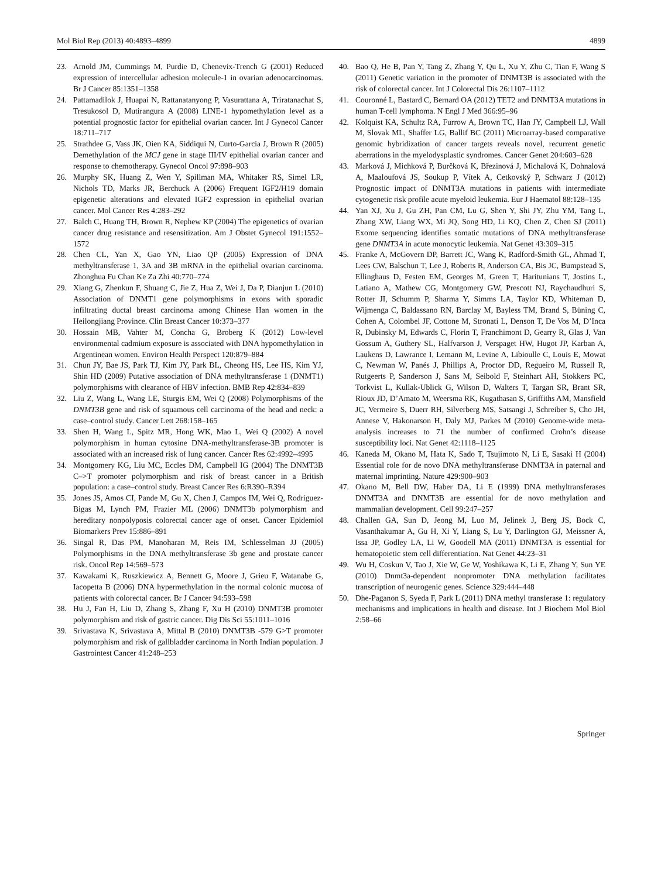Mol Biol Rep (2013) 40:4893–4899 4899
23. Arnold JM, Cummings M, Purdie D, Chenevix-Trench G (2001) Reduced expression of intercellular adhesion molecule-1 in ovarian adenocarcinomas. Br J Cancer 85:1351–1358
24. Pattamadilok J, Huapai N, Rattanatanyong P, Vasurattana A, Triratanachat S, Tresukosol D, Mutirangura A (2008) LINE-1 hypomethylation level as a potential prognostic factor for epithelial ovarian cancer. Int J Gynecol Cancer 18:711–717
25. Strathdee G, Vass JK, Oien KA, Siddiqui N, Curto-Garcia J, Brown R (2005) Demethylation of the MCJ gene in stage III/IV epithelial ovarian cancer and response to chemotherapy. Gynecol Oncol 97:898–903
26. Murphy SK, Huang Z, Wen Y, Spillman MA, Whitaker RS, Simel LR, Nichols TD, Marks JR, Berchuck A (2006) Frequent IGF2/H19 domain epigenetic alterations and elevated IGF2 expression in epithelial ovarian cancer. Mol Cancer Res 4:283–292
27. Balch C, Huang TH, Brown R, Nephew KP (2004) The epigenetics of ovarian cancer drug resistance and resensitization. Am J Obstet Gynecol 191:1552–1572
28. Chen CL, Yan X, Gao YN, Liao QP (2005) Expression of DNA methyltransferase 1, 3A and 3B mRNA in the epithelial ovarian carcinoma. Zhonghua Fu Chan Ke Za Zhi 40:770–774
29. Xiang G, Zhenkun F, Shuang C, Jie Z, Hua Z, Wei J, Da P, Dianjun L (2010) Association of DNMT1 gene polymorphisms in exons with sporadic infiltrating ductal breast carcinoma among Chinese Han women in the Heilongjiang Province. Clin Breast Cancer 10:373–377
30. Hossain MB, Vahter M, Concha G, Broberg K (2012) Low-level environmental cadmium exposure is associated with DNA hypomethylation in Argentinean women. Environ Health Perspect 120:879–884
31. Chun JY, Bae JS, Park TJ, Kim JY, Park BL, Cheong HS, Lee HS, Kim YJ, Shin HD (2009) Putative association of DNA methyltransferase 1 (DNMT1) polymorphisms with clearance of HBV infection. BMB Rep 42:834–839
32. Liu Z, Wang L, Wang LE, Sturgis EM, Wei Q (2008) Polymorphisms of the DNMT3B gene and risk of squamous cell carcinoma of the head and neck: a case–control study. Cancer Lett 268:158–165
33. Shen H, Wang L, Spitz MR, Hong WK, Mao L, Wei Q (2002) A novel polymorphism in human cytosine DNA-methyltransferase-3B promoter is associated with an increased risk of lung cancer. Cancer Res 62:4992–4995
34. Montgomery KG, Liu MC, Eccles DM, Campbell IG (2004) The DNMT3B C–>T promoter polymorphism and risk of breast cancer in a British population: a case–control study. Breast Cancer Res 6:R390–R394
35. Jones JS, Amos CI, Pande M, Gu X, Chen J, Campos IM, Wei Q, Rodriguez-Bigas M, Lynch PM, Frazier ML (2006) DNMT3b polymorphism and hereditary nonpolyposis colorectal cancer age of onset. Cancer Epidemiol Biomarkers Prev 15:886–891
36. Singal R, Das PM, Manoharan M, Reis IM, Schlesselman JJ (2005) Polymorphisms in the DNA methyltransferase 3b gene and prostate cancer risk. Oncol Rep 14:569–573
37. Kawakami K, Ruszkiewicz A, Bennett G, Moore J, Grieu F, Watanabe G, Iacopetta B (2006) DNA hypermethylation in the normal colonic mucosa of patients with colorectal cancer. Br J Cancer 94:593–598
38. Hu J, Fan H, Liu D, Zhang S, Zhang F, Xu H (2010) DNMT3B promoter polymorphism and risk of gastric cancer. Dig Dis Sci 55:1011–1016
39. Srivastava K, Srivastava A, Mittal B (2010) DNMT3B -579 G>T promoter polymorphism and risk of gallbladder carcinoma in North Indian population. J Gastrointest Cancer 41:248–253
40. Bao Q, He B, Pan Y, Tang Z, Zhang Y, Qu L, Xu Y, Zhu C, Tian F, Wang S (2011) Genetic variation in the promoter of DNMT3B is associated with the risk of colorectal cancer. Int J Colorectal Dis 26:1107–1112
41. Couronné L, Bastard C, Bernard OA (2012) TET2 and DNMT3A mutations in human T-cell lymphoma. N Engl J Med 366:95–96
42. Kolquist KA, Schultz RA, Furrow A, Brown TC, Han JY, Campbell LJ, Wall M, Slovak ML, Shaffer LG, Ballif BC (2011) Microarray-based comparative genomic hybridization of cancer targets reveals novel, recurrent genetic aberrations in the myelodysplastic syndromes. Cancer Genet 204:603–628
43. Marková J, Michková P, Burčková K, Březinová J, Michalová K, Dohnalová A, Maaloufová JS, Soukup P, Vítek A, Cetkovský P, Schwarz J (2012) Prognostic impact of DNMT3A mutations in patients with intermediate cytogenetic risk profile acute myeloid leukemia. Eur J Haematol 88:128–135
44. Yan XJ, Xu J, Gu ZH, Pan CM, Lu G, Shen Y, Shi JY, Zhu YM, Tang L, Zhang XW, Liang WX, Mi JQ, Song HD, Li KQ, Chen Z, Chen SJ (2011) Exome sequencing identifies somatic mutations of DNA methyltransferase gene DNMT3A in acute monocytic leukemia. Nat Genet 43:309–315
45. Franke A, McGovern DP, Barrett JC, Wang K, Radford-Smith GL, Ahmad T, Lees CW, Balschun T, Lee J, Roberts R, Anderson CA, Bis JC, Bumpstead S, Ellinghaus D, Festen EM, Georges M, Green T, Haritunians T, Jostins L, Latiano A, Mathew CG, Montgomery GW, Prescott NJ, Raychaudhuri S, Rotter JI, Schumm P, Sharma Y, Simms LA, Taylor KD, Whiteman D, Wijmenga C, Baldassano RN, Barclay M, Bayless TM, Brand S, Büning C, Cohen A, Colombel JF, Cottone M, Stronati L, Denson T, De Vos M, D’Inca R, Dubinsky M, Edwards C, Florin T, Franchimont D, Gearry R, Glas J, Van Gossum A, Guthery SL, Halfvarson J, Verspaget HW, Hugot JP, Karban A, Laukens D, Lawrance I, Lemann M, Levine A, Libioulle C, Louis E, Mowat C, Newman W, Panés J, Phillips A, Proctor DD, Regueiro M, Russell R, Rutgeerts P, Sanderson J, Sans M, Seibold F, Steinhart AH, Stokkers PC, Torkvist L, Kullak-Ublick G, Wilson D, Walters T, Targan SR, Brant SR, Rioux JD, D’Amato M, Weersma RK, Kugathasan S, Griffiths AM, Mansfield JC, Vermeire S, Duerr RH, Silverberg MS, Satsangi J, Schreiber S, Cho JH, Annese V, Hakonarson H, Daly MJ, Parkes M (2010) Genome-wide meta-analysis increases to 71 the number of confirmed Crohn’s disease susceptibility loci. Nat Genet 42:1118–1125
46. Kaneda M, Okano M, Hata K, Sado T, Tsujimoto N, Li E, Sasaki H (2004) Essential role for de novo DNA methyltransferase DNMT3A in paternal and maternal imprinting. Nature 429:900–903
47. Okano M, Bell DW, Haber DA, Li E (1999) DNA methyltransferases DNMT3A and DNMT3B are essential for de novo methylation and mammalian development. Cell 99:247–257
48. Challen GA, Sun D, Jeong M, Luo M, Jelinek J, Berg JS, Bock C, Vasanthakumar A, Gu H, Xi Y, Liang S, Lu Y, Darlington GJ, Meissner A, Issa JP, Godley LA, Li W, Goodell MA (2011) DNMT3A is essential for hematopoietic stem cell differentiation. Nat Genet 44:23–31
49. Wu H, Coskun V, Tao J, Xie W, Ge W, Yoshikawa K, Li E, Zhang Y, Sun YE (2010) Dnmt3a-dependent nonpromoter DNA methylation facilitates transcription of neurogenic genes. Science 329:444–448
50. Dhe-Paganon S, Syeda F, Park L (2011) DNA methyl transferase 1: regulatory mechanisms and implications in health and disease. Int J Biochem Mol Biol 2:58–66
Springer